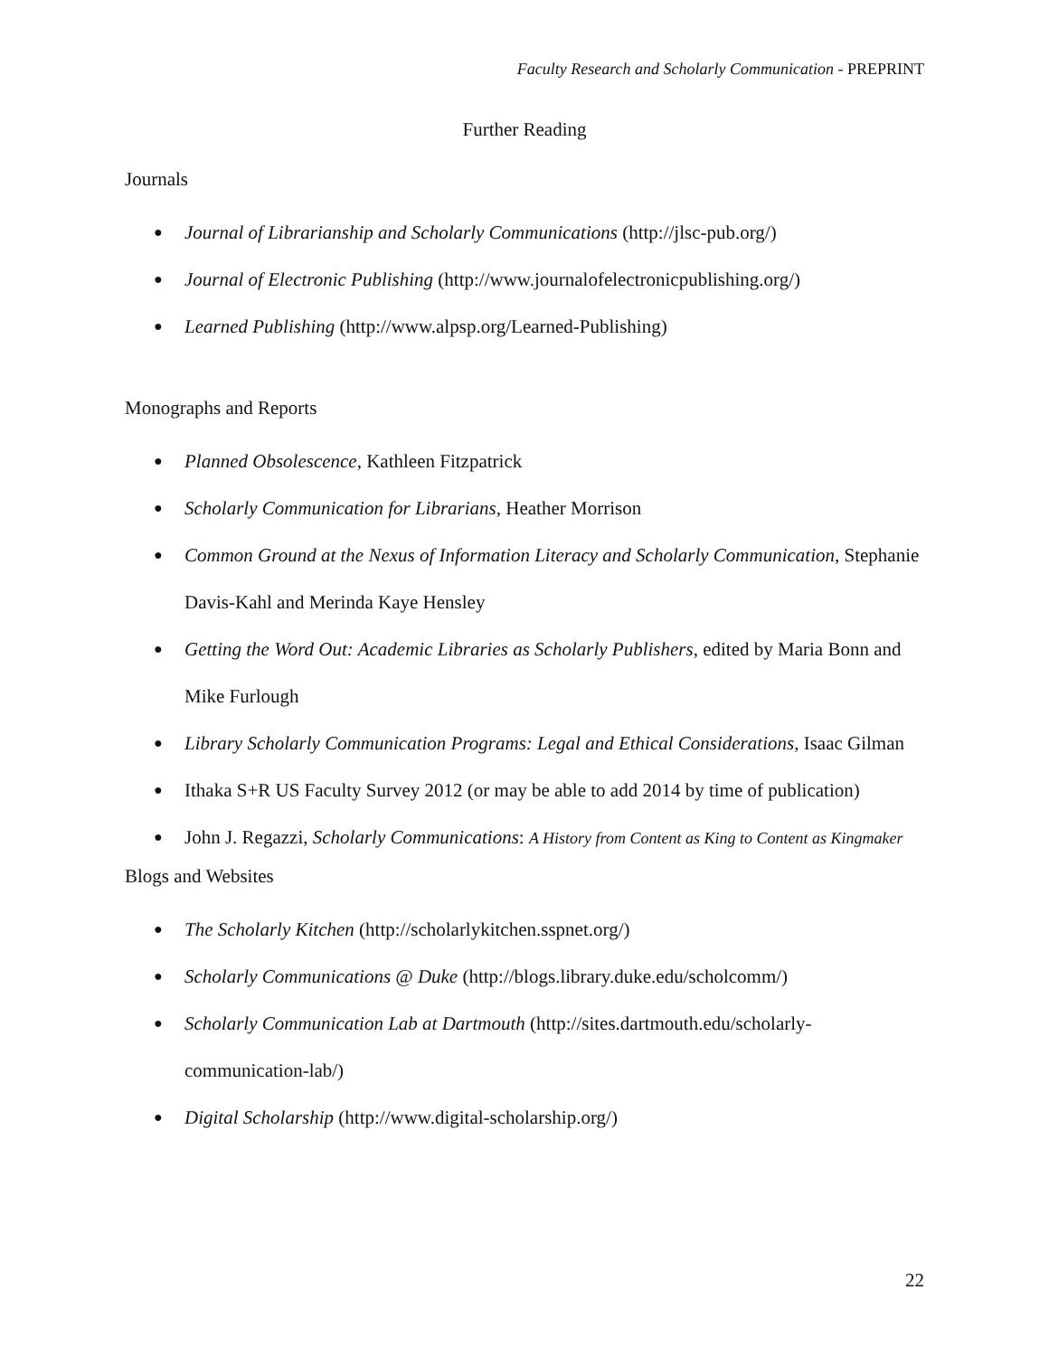Faculty Research and Scholarly Communication - PREPRINT
Further Reading
Journals
● Journal of Librarianship and Scholarly Communications (http://jlsc-pub.org/)
● Journal of Electronic Publishing (http://www.journalofelectronicpublishing.org/)
● Learned Publishing (http://www.alpsp.org/Learned-Publishing)
Monographs and Reports
● Planned Obsolescence, Kathleen Fitzpatrick
● Scholarly Communication for Librarians, Heather Morrison
● Common Ground at the Nexus of Information Literacy and Scholarly Communication, Stephanie Davis-Kahl and Merinda Kaye Hensley
● Getting the Word Out: Academic Libraries as Scholarly Publishers, edited by Maria Bonn and Mike Furlough
● Library Scholarly Communication Programs: Legal and Ethical Considerations, Isaac Gilman
● Ithaka S+R US Faculty Survey 2012 (or may be able to add 2014 by time of publication)
● John J. Regazzi, Scholarly Communications: A History from Content as King to Content as Kingmaker
Blogs and Websites
● The Scholarly Kitchen (http://scholarlykitchen.sspnet.org/)
● Scholarly Communications @ Duke (http://blogs.library.duke.edu/scholcomm/)
● Scholarly Communication Lab at Dartmouth (http://sites.dartmouth.edu/scholarly-communication-lab/)
● Digital Scholarship (http://www.digital-scholarship.org/)
22